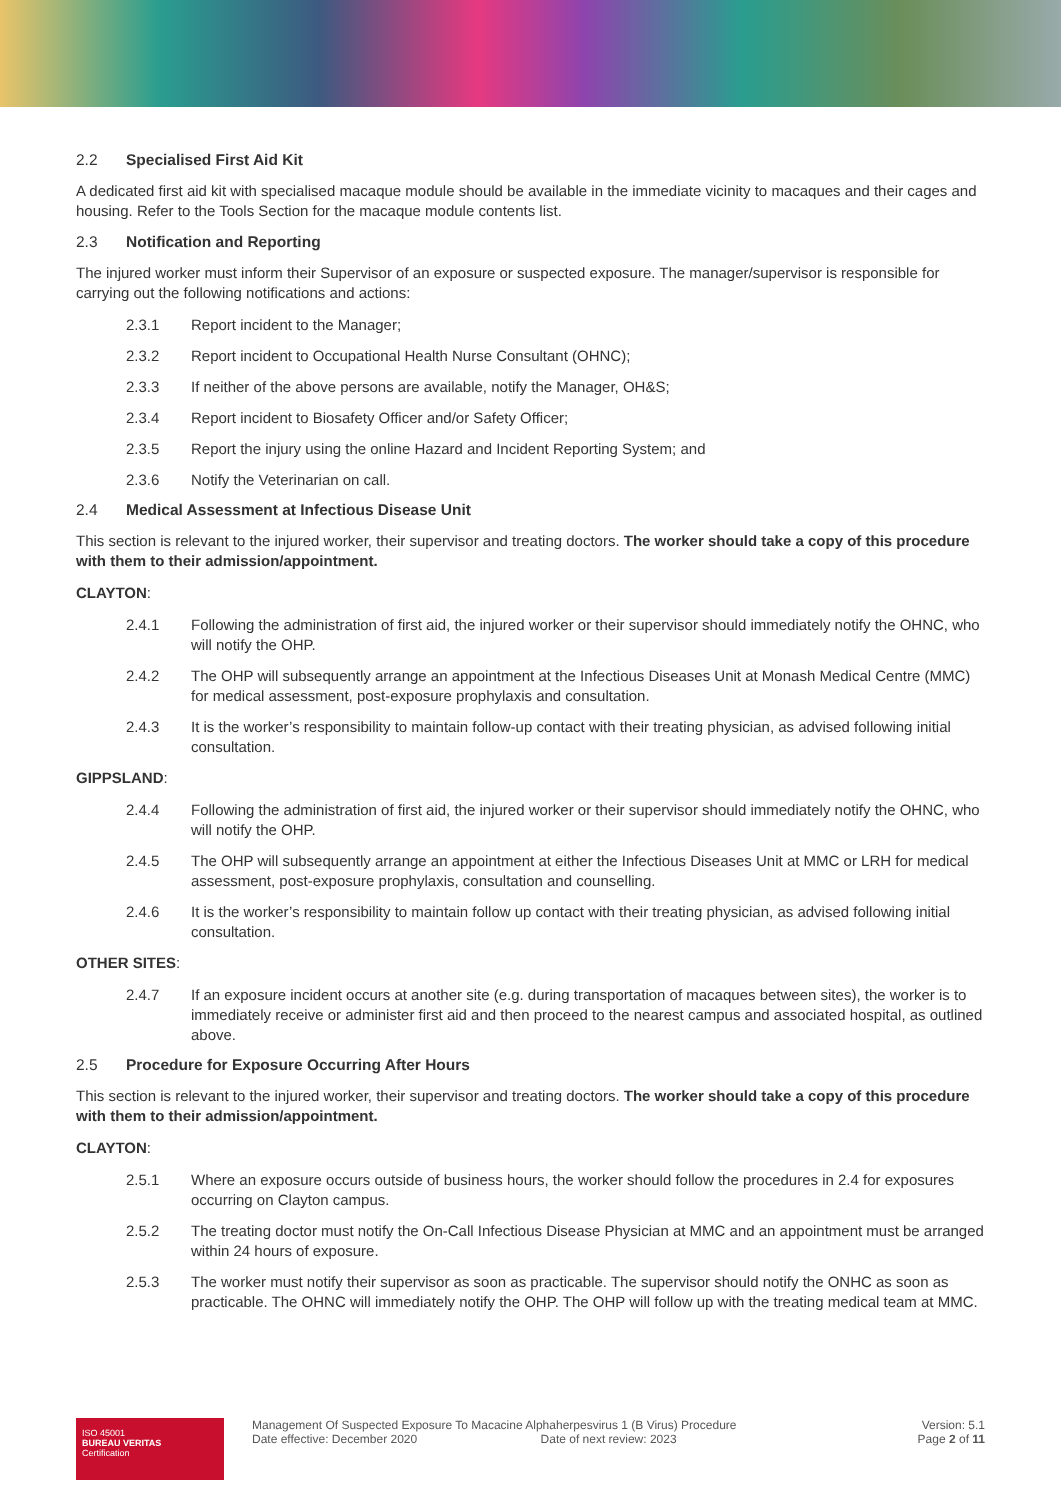2.2 Specialised First Aid Kit
A dedicated first aid kit with specialised macaque module should be available in the immediate vicinity to macaques and their cages and housing. Refer to the Tools Section for the macaque module contents list.
2.3 Notification and Reporting
The injured worker must inform their Supervisor of an exposure or suspected exposure. The manager/supervisor is responsible for carrying out the following notifications and actions:
2.3.1 Report incident to the Manager;
2.3.2 Report incident to Occupational Health Nurse Consultant (OHNC);
2.3.3 If neither of the above persons are available, notify the Manager, OH&S;
2.3.4 Report incident to Biosafety Officer and/or Safety Officer;
2.3.5 Report the injury using the online Hazard and Incident Reporting System; and
2.3.6 Notify the Veterinarian on call.
2.4 Medical Assessment at Infectious Disease Unit
This section is relevant to the injured worker, their supervisor and treating doctors. The worker should take a copy of this procedure with them to their admission/appointment.
CLAYTON:
2.4.1 Following the administration of first aid, the injured worker or their supervisor should immediately notify the OHNC, who will notify the OHP.
2.4.2 The OHP will subsequently arrange an appointment at the Infectious Diseases Unit at Monash Medical Centre (MMC) for medical assessment, post-exposure prophylaxis and consultation.
2.4.3 It is the worker’s responsibility to maintain follow-up contact with their treating physician, as advised following initial consultation.
GIPPSLAND:
2.4.4 Following the administration of first aid, the injured worker or their supervisor should immediately notify the OHNC, who will notify the OHP.
2.4.5 The OHP will subsequently arrange an appointment at either the Infectious Diseases Unit at MMC or LRH for medical assessment, post-exposure prophylaxis, consultation and counselling.
2.4.6 It is the worker’s responsibility to maintain follow up contact with their treating physician, as advised following initial consultation.
OTHER SITES:
2.4.7 If an exposure incident occurs at another site (e.g. during transportation of macaques between sites), the worker is to immediately receive or administer first aid and then proceed to the nearest campus and associated hospital, as outlined above.
2.5 Procedure for Exposure Occurring After Hours
This section is relevant to the injured worker, their supervisor and treating doctors. The worker should take a copy of this procedure with them to their admission/appointment.
CLAYTON:
2.5.1 Where an exposure occurs outside of business hours, the worker should follow the procedures in 2.4 for exposures occurring on Clayton campus.
2.5.2 The treating doctor must notify the On-Call Infectious Disease Physician at MMC and an appointment must be arranged within 24 hours of exposure.
2.5.3 The worker must notify their supervisor as soon as practicable. The supervisor should notify the ONHC as soon as practicable. The OHNC will immediately notify the OHP. The OHP will follow up with the treating medical team at MMC.
ISO 45001
BUREAU VERITAS
Certification
Management Of Suspected Exposure To Macacine Alphaherpesvirus 1 (B Virus) Procedure
Date effective: December 2020 Date of next review: 2023
Version: 5.1
Page 2 of 11